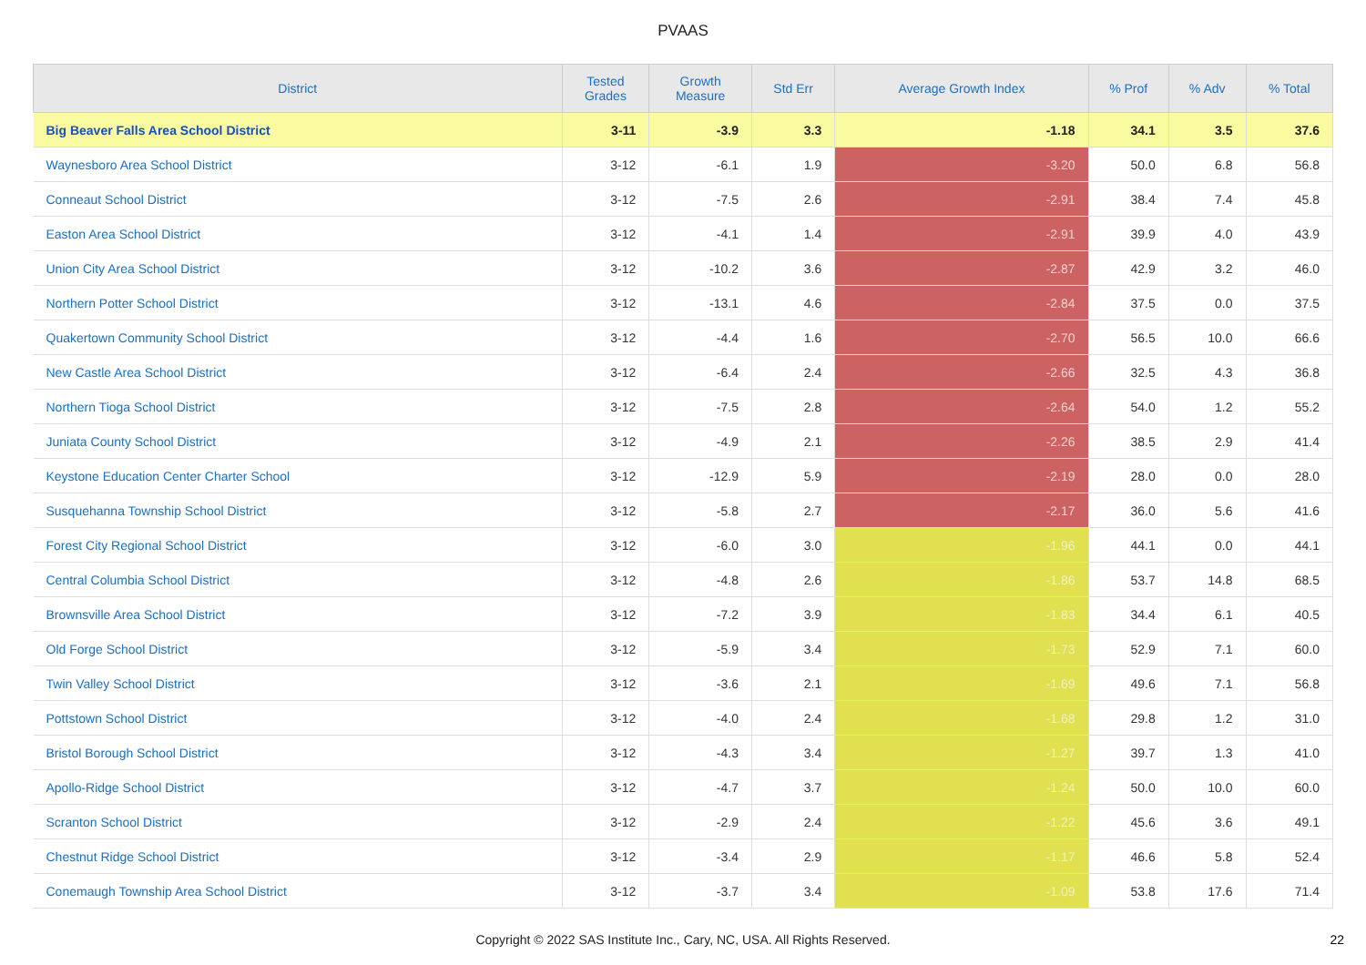PVAAS
| District | Tested Grades | Growth Measure | Std Err | Average Growth Index | % Prof | % Adv | % Total |
| --- | --- | --- | --- | --- | --- | --- | --- |
| Big Beaver Falls Area School District | 3-11 | -3.9 | 3.3 | -1.18 | 34.1 | 3.5 | 37.6 |
| Waynesboro Area School District | 3-12 | -6.1 | 1.9 | -3.20 | 50.0 | 6.8 | 56.8 |
| Conneaut School District | 3-12 | -7.5 | 2.6 | -2.91 | 38.4 | 7.4 | 45.8 |
| Easton Area School District | 3-12 | -4.1 | 1.4 | -2.91 | 39.9 | 4.0 | 43.9 |
| Union City Area School District | 3-12 | -10.2 | 3.6 | -2.87 | 42.9 | 3.2 | 46.0 |
| Northern Potter School District | 3-12 | -13.1 | 4.6 | -2.84 | 37.5 | 0.0 | 37.5 |
| Quakertown Community School District | 3-12 | -4.4 | 1.6 | -2.70 | 56.5 | 10.0 | 66.6 |
| New Castle Area School District | 3-12 | -6.4 | 2.4 | -2.66 | 32.5 | 4.3 | 36.8 |
| Northern Tioga School District | 3-12 | -7.5 | 2.8 | -2.64 | 54.0 | 1.2 | 55.2 |
| Juniata County School District | 3-12 | -4.9 | 2.1 | -2.26 | 38.5 | 2.9 | 41.4 |
| Keystone Education Center Charter School | 3-12 | -12.9 | 5.9 | -2.19 | 28.0 | 0.0 | 28.0 |
| Susquehanna Township School District | 3-12 | -5.8 | 2.7 | -2.17 | 36.0 | 5.6 | 41.6 |
| Forest City Regional School District | 3-12 | -6.0 | 3.0 | -1.96 | 44.1 | 0.0 | 44.1 |
| Central Columbia School District | 3-12 | -4.8 | 2.6 | -1.86 | 53.7 | 14.8 | 68.5 |
| Brownsville Area School District | 3-12 | -7.2 | 3.9 | -1.83 | 34.4 | 6.1 | 40.5 |
| Old Forge School District | 3-12 | -5.9 | 3.4 | -1.73 | 52.9 | 7.1 | 60.0 |
| Twin Valley School District | 3-12 | -3.6 | 2.1 | -1.69 | 49.6 | 7.1 | 56.8 |
| Pottstown School District | 3-12 | -4.0 | 2.4 | -1.68 | 29.8 | 1.2 | 31.0 |
| Bristol Borough School District | 3-12 | -4.3 | 3.4 | -1.27 | 39.7 | 1.3 | 41.0 |
| Apollo-Ridge School District | 3-12 | -4.7 | 3.7 | -1.24 | 50.0 | 10.0 | 60.0 |
| Scranton School District | 3-12 | -2.9 | 2.4 | -1.22 | 45.6 | 3.6 | 49.1 |
| Chestnut Ridge School District | 3-12 | -3.4 | 2.9 | -1.17 | 46.6 | 5.8 | 52.4 |
| Conemaugh Township Area School District | 3-12 | -3.7 | 3.4 | -1.09 | 53.8 | 17.6 | 71.4 |
Copyright © 2022 SAS Institute Inc., Cary, NC, USA. All Rights Reserved.
22